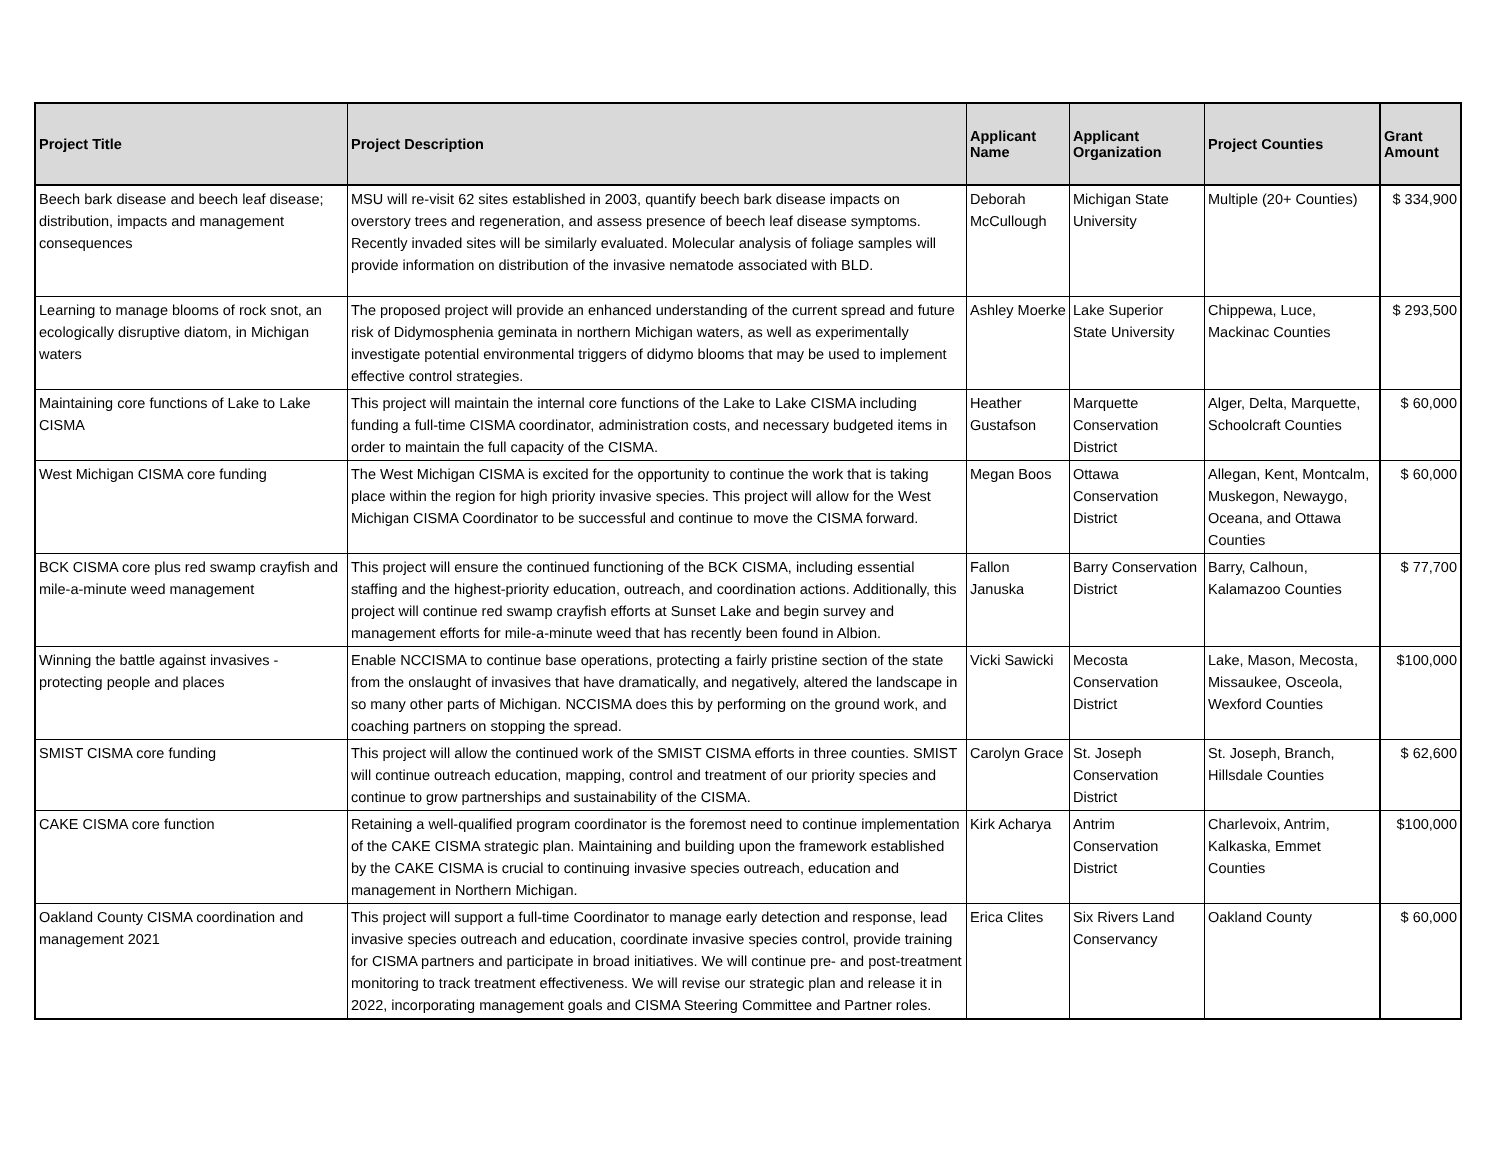| Project Title | Project Description | Applicant Name | Applicant Organization | Project Counties | Grant Amount |
| --- | --- | --- | --- | --- | --- |
| Beech bark disease and beech leaf disease; distribution, impacts and management consequences | MSU will re-visit 62 sites established in 2003, quantify beech bark disease impacts on overstory trees and regeneration, and assess presence of beech leaf disease symptoms. Recently invaded sites will be similarly evaluated. Molecular analysis of foliage samples will provide information on distribution of the invasive nematode associated with BLD. | Deborah McCullough | Michigan State University | Multiple (20+ Counties) | $ 334,900 |
| Learning to manage blooms of rock snot, an ecologically disruptive diatom, in Michigan waters | The proposed project will provide an enhanced understanding of the current spread and future risk of Didymosphenia geminata in northern Michigan waters, as well as experimentally investigate potential environmental triggers of didymo blooms that may be used to implement effective control strategies. | Ashley Moerke | Lake Superior State University | Chippewa, Luce, Mackinac Counties | $ 293,500 |
| Maintaining core functions of Lake to Lake CISMA | This project will maintain the internal core functions of the Lake to Lake CISMA including funding a full-time CISMA coordinator, administration costs, and necessary budgeted items in order to maintain the full capacity of the CISMA. | Heather Gustafson | Marquette Conservation District | Alger, Delta, Marquette, Schoolcraft Counties | $ 60,000 |
| West Michigan CISMA core funding | The West Michigan CISMA is excited for the opportunity to continue the work that is taking place within the region for high priority invasive species. This project will allow for the West Michigan CISMA Coordinator to be successful and continue to move the CISMA forward. | Megan Boos | Ottawa Conservation District | Allegan, Kent, Montcalm, Muskegon, Newaygo, Oceana, and Ottawa Counties | $ 60,000 |
| BCK CISMA core plus red swamp crayfish and mile-a-minute weed management | This project will ensure the continued functioning of the BCK CISMA, including essential staffing and the highest-priority education, outreach, and coordination actions. Additionally, this project will continue red swamp crayfish efforts at Sunset Lake and begin survey and management efforts for mile-a-minute weed that has recently been found in Albion. | Fallon Januska | Barry Conservation District | Barry, Calhoun, Kalamazoo Counties | $ 77,700 |
| Winning the battle against invasives - protecting people and places | Enable NCCISMA to continue base operations, protecting a fairly pristine section of the state from the onslaught of invasives that have dramatically, and negatively, altered the landscape in so many other parts of Michigan. NCCISMA does this by performing on the ground work, and coaching partners on stopping the spread. | Vicki Sawicki | Mecosta Conservation District | Lake, Mason, Mecosta, Missaukee, Osceola, Wexford Counties | $100,000 |
| SMIST CISMA core funding | This project will allow the continued work of the SMIST CISMA efforts in three counties. SMIST will continue outreach education, mapping, control and treatment of our priority species and continue to grow partnerships and sustainability of the CISMA. | Carolyn Grace | St. Joseph Conservation District | St. Joseph, Branch, Hillsdale Counties | $ 62,600 |
| CAKE CISMA core function | Retaining a well-qualified program coordinator is the foremost need to continue implementation of the CAKE CISMA strategic plan. Maintaining and building upon the framework established by the CAKE CISMA is crucial to continuing invasive species outreach, education and management in Northern Michigan. | Kirk Acharya | Antrim Conservation District | Charlevoix, Antrim, Kalkaska, Emmet Counties | $100,000 |
| Oakland County CISMA coordination and management 2021 | This project will support a full-time Coordinator to manage early detection and response, lead invasive species outreach and education, coordinate invasive species control, provide training for CISMA partners and participate in broad initiatives. We will continue pre- and post-treatment monitoring to track treatment effectiveness. We will revise our strategic plan and release it in 2022, incorporating management goals and CISMA Steering Committee and Partner roles. | Erica Clites | Six Rivers Land Conservancy | Oakland County | $ 60,000 |